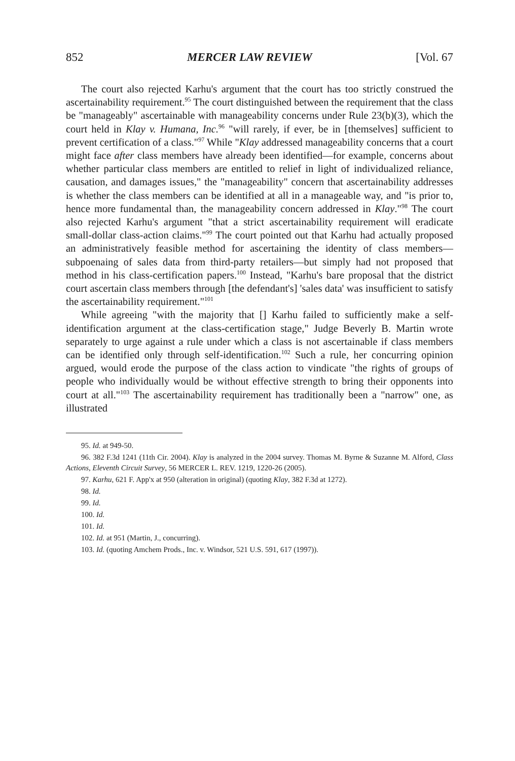852 MERCER LAW REVIEW [Vol. 67
The court also rejected Karhu's argument that the court has too strictly construed the ascertainability requirement.<sup>95</sup> The court distinguished between the requirement that the class be "manageably" ascertainable with manageability concerns under Rule 23(b)(3), which the court held in Klay v. Humana, Inc.<sup>96</sup> "will rarely, if ever, be in [themselves] sufficient to prevent certification of a class."<sup>97</sup> While "Klay addressed manageability concerns that a court might face after class members have already been identified—for example, concerns about whether particular class members are entitled to relief in light of individualized reliance, causation, and damages issues," the "manageability" concern that ascertainability addresses is whether the class members can be identified at all in a manageable way, and "is prior to, hence more fundamental than, the manageability concern addressed in Klay."<sup>98</sup> The court also rejected Karhu's argument "that a strict ascertainability requirement will eradicate small-dollar class-action claims."<sup>99</sup> The court pointed out that Karhu had actually proposed an administratively feasible method for ascertaining the identity of class members—subpoenaing of sales data from third-party retailers—but simply had not proposed that method in his class-certification papers.<sup>100</sup> Instead, "Karhu's bare proposal that the district court ascertain class members through [the defendant's] 'sales data' was insufficient to satisfy the ascertainability requirement."<sup>101</sup>
While agreeing "with the majority that [] Karhu failed to sufficiently make a self-identification argument at the class-certification stage," Judge Beverly B. Martin wrote separately to urge against a rule under which a class is not ascertainable if class members can be identified only through self-identification.<sup>102</sup> Such a rule, her concurring opinion argued, would erode the purpose of the class action to vindicate "the rights of groups of people who individually would be without effective strength to bring their opponents into court at all."<sup>103</sup> The ascertainability requirement has traditionally been a "narrow" one, as illustrated
95. Id. at 949-50.
96. 382 F.3d 1241 (11th Cir. 2004). Klay is analyzed in the 2004 survey. Thomas M. Byrne & Suzanne M. Alford, Class Actions, Eleventh Circuit Survey, 56 MERCER L. REV. 1219, 1220-26 (2005).
97. Karhu, 621 F. App'x at 950 (alteration in original) (quoting Klay, 382 F.3d at 1272).
98. Id.
99. Id.
100. Id.
101. Id.
102. Id. at 951 (Martin, J., concurring).
103. Id. (quoting Amchem Prods., Inc. v. Windsor, 521 U.S. 591, 617 (1997)).